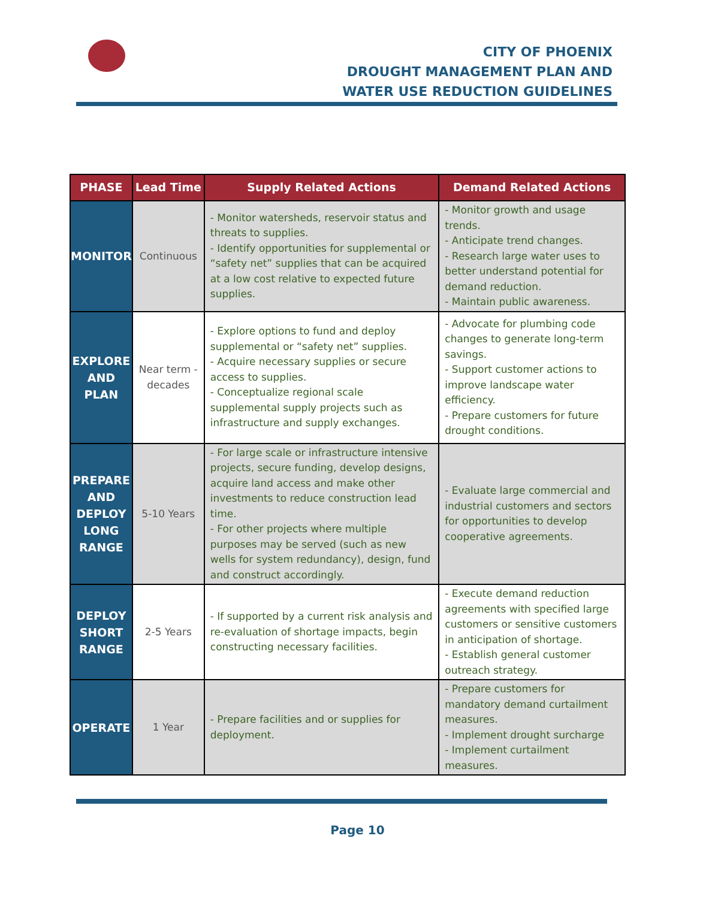CITY OF PHOENIX
DROUGHT MANAGEMENT PLAN AND
WATER USE REDUCTION GUIDELINES
| PHASE | Lead Time | Supply Related Actions | Demand Related Actions |
| --- | --- | --- | --- |
| MONITOR | Continuous | - Monitor watersheds, reservoir status and threats to supplies. - Identify opportunities for supplemental or “safety net” supplies that can be acquired at a low cost relative to expected future supplies. | - Monitor growth and usage trends. - Anticipate trend changes. - Research large water uses to better understand potential for demand reduction. - Maintain public awareness. |
| EXPLORE AND PLAN | Near term - decades | - Explore options to fund and deploy supplemental or “safety net” supplies. - Acquire necessary supplies or secure access to supplies. - Conceptualize regional scale supplemental supply projects such as infrastructure and supply exchanges. | - Advocate for plumbing code changes to generate long-term savings. - Support customer actions to improve landscape water efficiency. - Prepare customers for future drought conditions. |
| PREPARE AND DEPLOY LONG RANGE | 5-10 Years | - For large scale or infrastructure intensive projects, secure funding, develop designs, acquire land access and make other investments to reduce construction lead time. - For other projects where multiple purposes may be served (such as new wells for system redundancy), design, fund and construct accordingly. | - Evaluate large commercial and industrial customers and sectors for opportunities to develop cooperative agreements. |
| DEPLOY SHORT RANGE | 2-5 Years | - If supported by a current risk analysis and re-evaluation of shortage impacts, begin constructing necessary facilities. | - Execute demand reduction agreements with specified large customers or sensitive customers in anticipation of shortage. - Establish general customer outreach strategy. |
| OPERATE | 1 Year | - Prepare facilities and or supplies for deployment. | - Prepare customers for mandatory demand curtailment measures. - Implement drought surcharge - Implement curtailment measures. |
Page 10